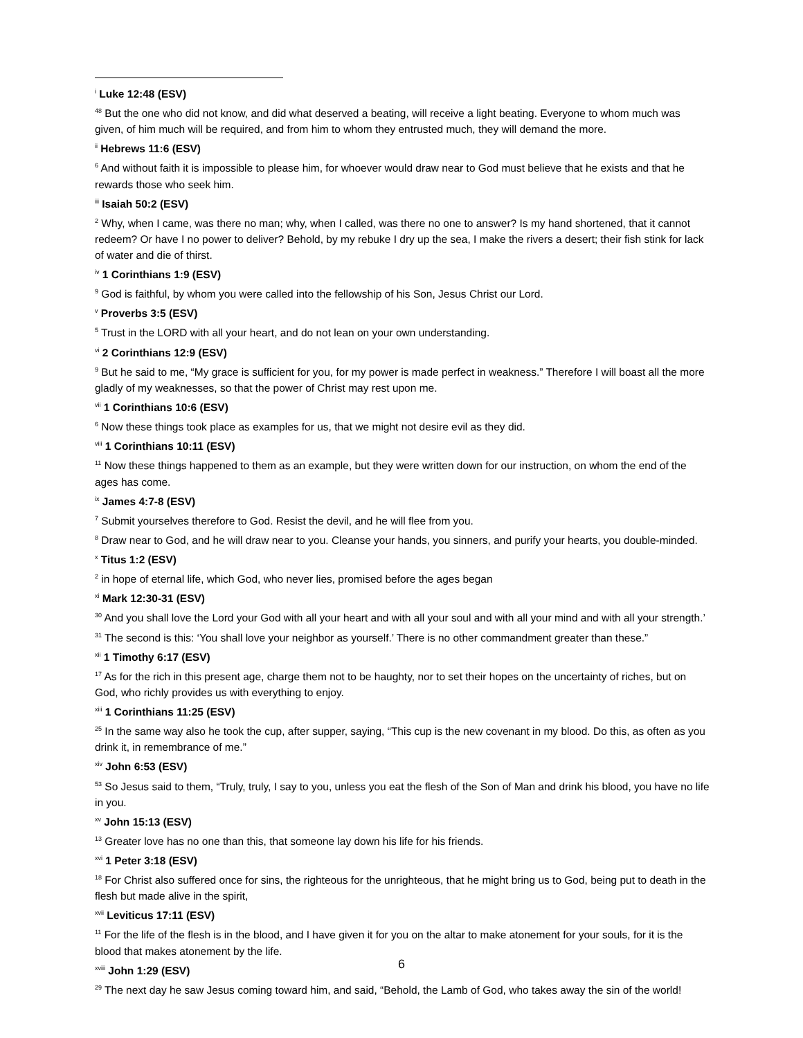<sup>i</sup> Luke 12:48 (ESV)
<sup>48</sup> But the one who did not know, and did what deserved a beating, will receive a light beating. Everyone to whom much was given, of him much will be required, and from him to whom they entrusted much, they will demand the more.
<sup>ii</sup> Hebrews 11:6 (ESV)
<sup>6</sup> And without faith it is impossible to please him, for whoever would draw near to God must believe that he exists and that he rewards those who seek him.
<sup>iii</sup> Isaiah 50:2 (ESV)
<sup>2</sup> Why, when I came, was there no man; why, when I called, was there no one to answer? Is my hand shortened, that it cannot redeem? Or have I no power to deliver? Behold, by my rebuke I dry up the sea, I make the rivers a desert; their fish stink for lack of water and die of thirst.
<sup>iv</sup> 1 Corinthians 1:9 (ESV)
<sup>9</sup> God is faithful, by whom you were called into the fellowship of his Son, Jesus Christ our Lord.
<sup>v</sup> Proverbs 3:5 (ESV)
<sup>5</sup> Trust in the LORD with all your heart, and do not lean on your own understanding.
<sup>vi</sup> 2 Corinthians 12:9 (ESV)
<sup>9</sup> But he said to me, “My grace is sufficient for you, for my power is made perfect in weakness.” Therefore I will boast all the more gladly of my weaknesses, so that the power of Christ may rest upon me.
<sup>vii</sup> 1 Corinthians 10:6 (ESV)
<sup>6</sup> Now these things took place as examples for us, that we might not desire evil as they did.
<sup>viii</sup> 1 Corinthians 10:11 (ESV)
<sup>11</sup> Now these things happened to them as an example, but they were written down for our instruction, on whom the end of the ages has come.
<sup>ix</sup> James 4:7-8 (ESV)
<sup>7</sup> Submit yourselves therefore to God. Resist the devil, and he will flee from you.
<sup>8</sup> Draw near to God, and he will draw near to you. Cleanse your hands, you sinners, and purify your hearts, you double-minded.
<sup>x</sup> Titus 1:2 (ESV)
<sup>2</sup> in hope of eternal life, which God, who never lies, promised before the ages began
<sup>xi</sup> Mark 12:30-31 (ESV)
<sup>30</sup> And you shall love the Lord your God with all your heart and with all your soul and with all your mind and with all your strength.’
<sup>31</sup> The second is this: ‘You shall love your neighbor as yourself.’ There is no other commandment greater than these.”
<sup>xii</sup> 1 Timothy 6:17 (ESV)
<sup>17</sup> As for the rich in this present age, charge them not to be haughty, nor to set their hopes on the uncertainty of riches, but on God, who richly provides us with everything to enjoy.
<sup>xiii</sup> 1 Corinthians 11:25 (ESV)
<sup>25</sup> In the same way also he took the cup, after supper, saying, “This cup is the new covenant in my blood. Do this, as often as you drink it, in remembrance of me.”
<sup>xiv</sup> John 6:53 (ESV)
<sup>53</sup> So Jesus said to them, “Truly, truly, I say to you, unless you eat the flesh of the Son of Man and drink his blood, you have no life in you.
<sup>xv</sup> John 15:13 (ESV)
<sup>13</sup> Greater love has no one than this, that someone lay down his life for his friends.
<sup>xvi</sup> 1 Peter 3:18 (ESV)
<sup>18</sup> For Christ also suffered once for sins, the righteous for the unrighteous, that he might bring us to God, being put to death in the flesh but made alive in the spirit,
<sup>xvii</sup> Leviticus 17:11 (ESV)
<sup>11</sup> For the life of the flesh is in the blood, and I have given it for you on the altar to make atonement for your souls, for it is the blood that makes atonement by the life.
<sup>xviii</sup> John 1:29 (ESV)
<sup>29</sup> The next day he saw Jesus coming toward him, and said, “Behold, the Lamb of God, who takes away the sin of the world!
6